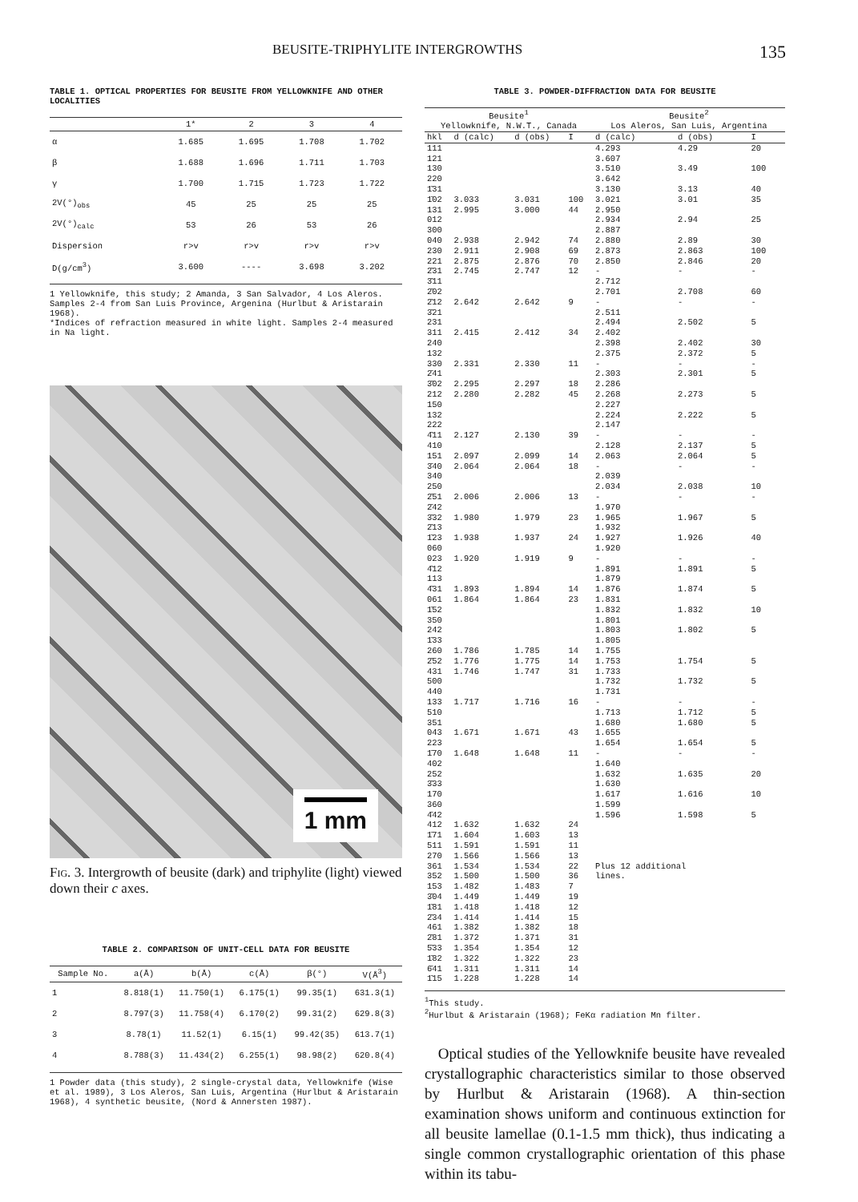BEUSITE-TRIPHYLITE INTERGROWTHS 135
TABLE 1. OPTICAL PROPERTIES FOR BEUSITE FROM YELLOWKNIFE AND OTHER LOCALITIES
| | 1* | 2 | 3 | 4 |
| --- | --- | --- | --- | --- |
| α | 1.685 | 1.695 | 1.708 | 1.702 |
| β | 1.688 | 1.696 | 1.711 | 1.703 |
| γ | 1.700 | 1.715 | 1.723 | 1.722 |
| 2V(°)<sub>obs</sub> | 45 | 25 | 25 | 25 |
| 2V(°)<sub>calc</sub> | 53 | 26 | 53 | 26 |
| Dispersion | r>v | r>v | r>v | r>v |
| D(g/cm<sup>3</sup>) | 3.600 | ---- | 3.698 | 3.202 |
1 Yellowknife, this study; 2 Amanda, 3 San Salvador, 4 Los Aleros. Samples 2-4 from San Luis Province, Argenina (Hurlbut & Aristarain 1968).
*Indices of refraction measured in white light. Samples 2-4 measured in Na light.
1 mm
Fig. 3. Intergrowth of beusite (dark) and triphylite (light) viewed down their c axes.
TABLE 2. COMPARISON OF UNIT-CELL DATA FOR BEUSITE
| Sample No. | a(Å) | b(Å) | c(Å) | β(°) | V(Å<sup>3</sup>) |
| --- | --- | --- | --- | --- | --- |
| 1 | 8.818(1) | 11.750(1) | 6.175(1) | 99.35(1) | 631.3(1) |
| 2 | 8.797(3) | 11.758(4) | 6.170(2) | 99.31(2) | 629.8(3) |
| 3 | 8.78(1) | 11.52(1) | 6.15(1) | 99.42(35) | 613.7(1) |
| 4 | 8.788(3) | 11.434(2) | 6.255(1) | 98.98(2) | 620.8(4) |
1 Powder data (this study), 2 single-crystal data, Yellowknife (Wise et al. 1989), 3 Los Aleros, San Luis, Argentina (Hurlbut & Aristarain 1968), 4 synthetic beusite, (Nord & Annersten 1987).
TABLE 3. POWDER-DIFFRACTION DATA FOR BEUSITE
| Beusite<sup>1</sup> Yellowknife, N.W.T., Canada | | | | Beusite<sup>2</sup> Los Aleros, San Luis, Argentina | | |
| hkl | d (calc) | d (obs) | I | d (calc) | d (obs) | I |
| 111 | | | | 4.293 | 4.29 | 20 |
| 121 | | | | 3.607 | | |
| 130 | | | | 3.510 | 3.49 | 100 |
| 220 | | | | 3.642 | | |
| 1̄31 | | | | 3.130 | 3.13 | 40 |
| 1̄02 | 3.033 | 3.031 | 100 | 3.021 | 3.01 | 35 |
| 131 | 2.995 | 3.000 | 44 | 2.950 | | |
| 012 | | | | 2.934 | 2.94 | 25 |
| 300 | | | | 2.887 | | |
| 040 | 2.938 | 2.942 | 74 | 2.880 | 2.89 | 30 |
| 230 | 2.911 | 2.908 | 69 | 2.873 | 2.863 | 100 |
| 221 | 2.875 | 2.876 | 70 | 2.850 | 2.846 | 20 |
| 2̄31 | 2.745 | 2.747 | 12 | - | - | - |
| 3̄11 | | | | 2.712 | | |
| 2̄02 | | | | 2.701 | 2.708 | 60 |
| 2̄12 | 2.642 | 2.642 | 9 | - | - | - |
| 3̄21 | | | | 2.511 | | |
| 231 | | | | 2.494 | 2.502 | 5 |
| 311 | 2.415 | 2.412 | 34 | 2.402 | | |
| 240 | | | | 2.398 | 2.402 | 30 |
| 132 | | | | 2.375 | 2.372 | 5 |
| 330 | 2.331 | 2.330 | 11 | - | - | - |
| 2̄41 | | | | 2.303 | 2.301 | 5 |
| 3̄02 | 2.295 | 2.297 | 18 | 2.286 | | |
| 212 | 2.280 | 2.282 | 45 | 2.268 | 2.273 | 5 |
| 150 | | | | 2.227 | | |
| 132 | | | | 2.224 | 2.222 | 5 |
| 222 | | | | 2.147 | | |
| 4̄11 | 2.127 | 2.130 | 39 | - | - | - |
| 410 | | | | 2.128 | 2.137 | 5 |
| 151 | 2.097 | 2.099 | 14 | 2.063 | 2.064 | 5 |
| 3̄40 | 2.064 | 2.064 | 18 | - | - | - |
| 340 | | | | 2.039 | | |
| 250 | | | | 2.034 | 2.038 | 10 |
| 2̄51 | 2.006 | 2.006 | 13 | - | - | - |
| 2̄42 | | | | 1.970 | | |
| 3̄32 | 1.980 | 1.979 | 23 | 1.965 | 1.967 | 5 |
| 2̄13 | | | | 1.932 | | |
| 1̄23 | 1.938 | 1.937 | 24 | 1.927 | 1.926 | 40 |
| 060 | | | | 1.920 | | |
| 023 | 1.920 | 1.919 | 9 | - | - | - |
| 4̄12 | | | | 1.891 | 1.891 | 5 |
| 113 | | | | 1.879 | | |
| 4̄31 | 1.893 | 1.894 | 14 | 1.876 | 1.874 | 5 |
| 061 | 1.864 | 1.864 | 23 | 1.831 | | |
| 1̄52 | | | | 1.832 | 1.832 | 10 |
| 350 | | | | 1.801 | | |
| 242 | | | | 1.803 | 1.802 | 5 |
| 1̄33 | | | | 1.805 | | |
| 260 | 1.786 | 1.785 | 14 | 1.755 | | |
| 2̄52 | 1.776 | 1.775 | 14 | 1.753 | 1.754 | 5 |
| 431 | 1.746 | 1.747 | 31 | 1.733 | | |
| 500 | | | | 1.732 | 1.732 | 5 |
| 440 | | | | 1.731 | | |
| 133 | 1.717 | 1.716 | 16 | - | - | - |
| 510 | | | | 1.713 | 1.712 | 5 |
| 351 | | | | 1.680 | 1.680 | 5 |
| 043 | 1.671 | 1.671 | 43 | 1.655 | | |
| 223 | | | | 1.654 | 1.654 | 5 |
| 1̄70 | 1.648 | 1.648 | 11 | - | - | - |
| 402 | | | | 1.640 | | |
| 252 | | | | 1.632 | 1.635 | 20 |
| 3̄33 | | | | 1.630 | | |
| 170 | | | | 1.617 | 1.616 | 10 |
| 360 | | | | 1.599 | | |
| 4̄42 | | | | 1.596 | 1.598 | 5 |
| 412 | 1.632 | 1.632 | 24 | | | |
| 1̄71 | 1.604 | 1.603 | 13 | | | |
| 511 | 1.591 | 1.591 | 11 | | | |
| 270 | 1.566 | 1.566 | 13 | | | |
| 361 | 1.534 | 1.534 | 22 | Plus 12 additional | | |
| 352 | 1.500 | 1.500 | 36 | lines. | | |
| 153 | 1.482 | 1.483 | 7 | | | |
| 3̄04 | 1.449 | 1.449 | 19 | | | |
| 1̄81 | 1.418 | 1.418 | 12 | | | |
| 2̄34 | 1.414 | 1.414 | 15 | | | |
| 461 | 1.382 | 1.382 | 18 | | | |
| 2̄81 | 1.372 | 1.371 | 31 | | | |
| 5̄33 | 1.354 | 1.354 | 12 | | | |
| 1̄82 | 1.322 | 1.322 | 23 | | | |
| 6̄41 | 1.311 | 1.311 | 14 | | | |
| 1̄15 | 1.228 | 1.228 | 14 | | | |
<sup>1</sup> This study.
<sup>2</sup> Hurlbut & Aristarain (1968); FeKα radiation Mn filter.
Optical studies of the Yellowknife beusite have revealed crystallographic characteristics similar to those observed by Hurlbut & Aristarain (1968). A thin-section examination shows uniform and continuous extinction for all beusite lamellae (0.1-1.5 mm thick), thus indicating a single common crystallographic orientation of this phase within its tabu-